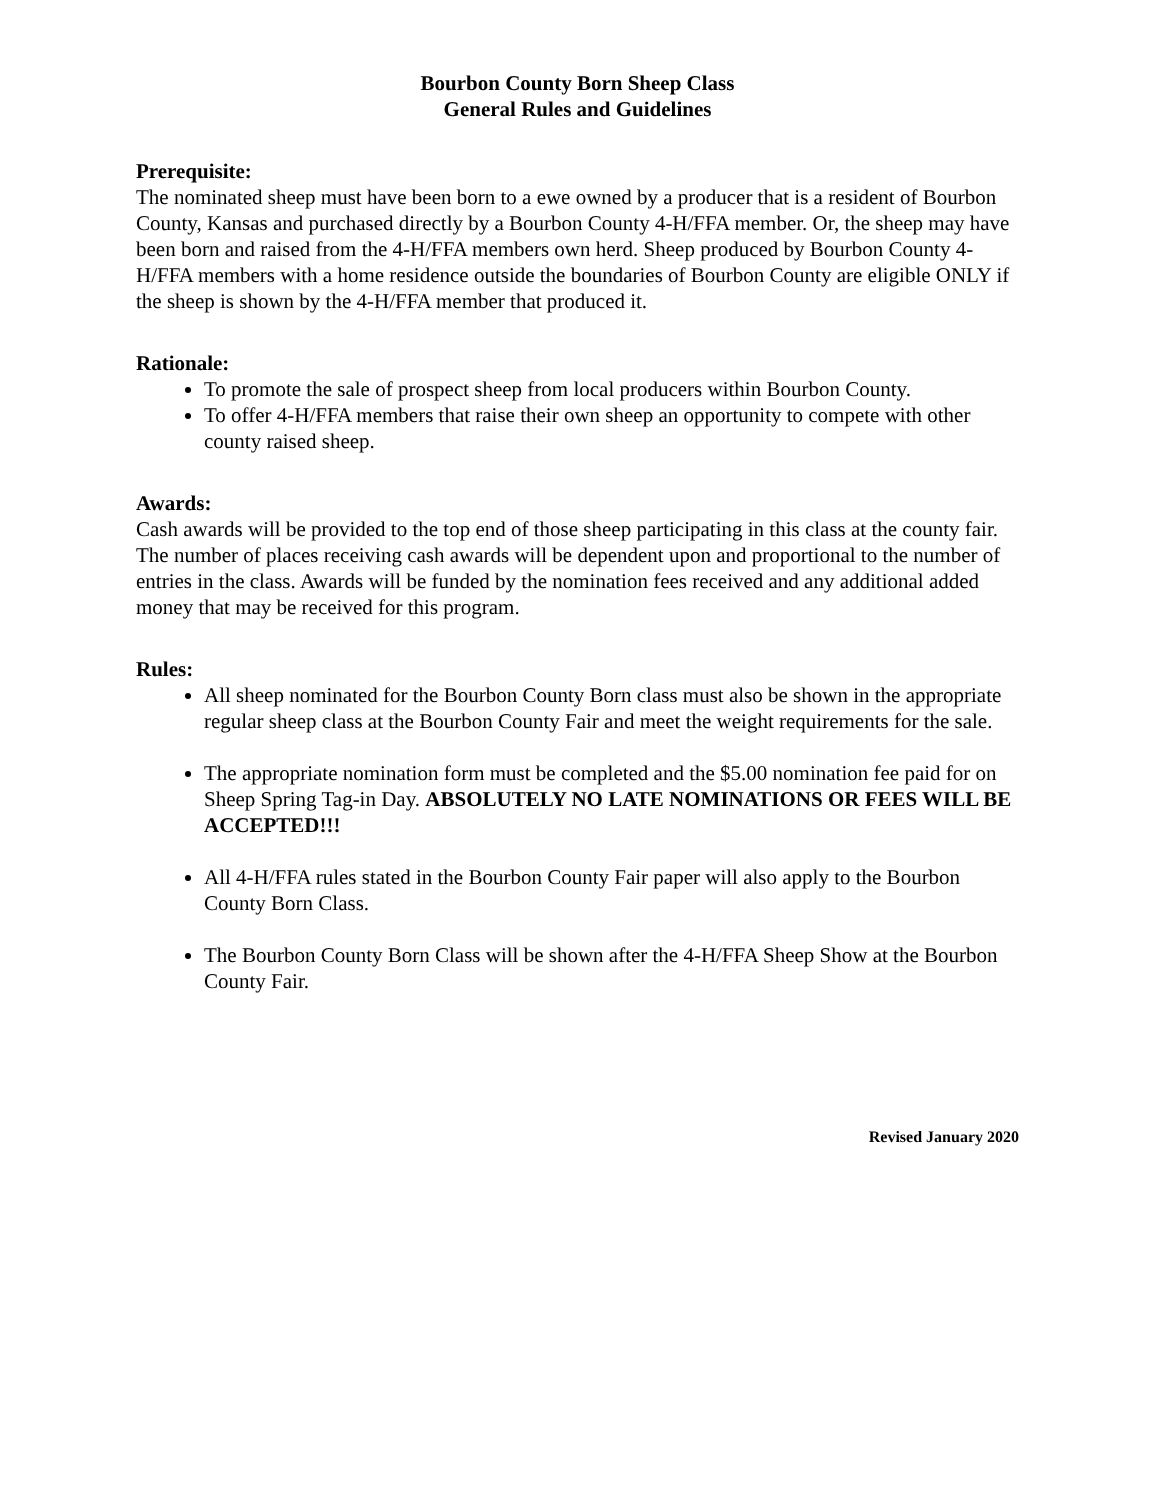Bourbon County Born Sheep Class
General Rules and Guidelines
Prerequisite:
The nominated sheep must have been born to a ewe owned by a producer that is a resident of Bourbon County, Kansas and purchased directly by a Bourbon County 4-H/FFA member. Or, the sheep may have been born and raised from the 4-H/FFA members own herd. Sheep produced by Bourbon County 4-H/FFA members with a home residence outside the boundaries of Bourbon County are eligible ONLY if the sheep is shown by the 4-H/FFA member that produced it.
Rationale:
To promote the sale of prospect sheep from local producers within Bourbon County.
To offer 4-H/FFA members that raise their own sheep an opportunity to compete with other county raised sheep.
Awards:
Cash awards will be provided to the top end of those sheep participating in this class at the county fair. The number of places receiving cash awards will be dependent upon and proportional to the number of entries in the class. Awards will be funded by the nomination fees received and any additional added money that may be received for this program.
Rules:
All sheep nominated for the Bourbon County Born class must also be shown in the appropriate regular sheep class at the Bourbon County Fair and meet the weight requirements for the sale.
The appropriate nomination form must be completed and the $5.00 nomination fee paid for on Sheep Spring Tag-in Day. ABSOLUTELY NO LATE NOMINATIONS OR FEES WILL BE ACCEPTED!!!
All 4-H/FFA rules stated in the Bourbon County Fair paper will also apply to the Bourbon County Born Class.
The Bourbon County Born Class will be shown after the 4-H/FFA Sheep Show at the Bourbon County Fair.
Revised January 2020